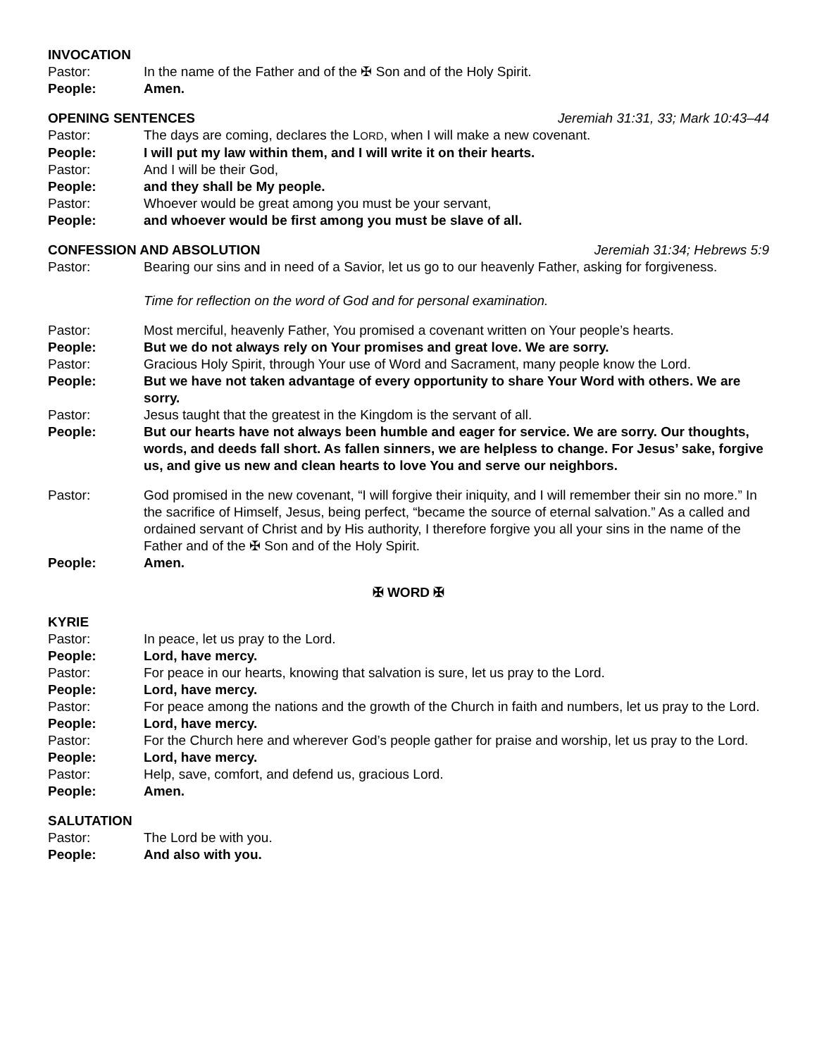INVOCATION
Pastor: In the name of the Father and of the ✠ Son and of the Holy Spirit.
People: Amen.
OPENING SENTENCES Jeremiah 31:31, 33; Mark 10:43–44
Pastor: The days are coming, declares the LORD, when I will make a new covenant.
People: I will put my law within them, and I will write it on their hearts.
Pastor: And I will be their God,
People: and they shall be My people.
Pastor: Whoever would be great among you must be your servant,
People: and whoever would be first among you must be slave of all.
CONFESSION AND ABSOLUTION Jeremiah 31:34; Hebrews 5:9
Pastor: Bearing our sins and in need of a Savior, let us go to our heavenly Father, asking for forgiveness.
Time for reflection on the word of God and for personal examination.
Pastor: Most merciful, heavenly Father, You promised a covenant written on Your people’s hearts.
People: But we do not always rely on Your promises and great love. We are sorry.
Pastor: Gracious Holy Spirit, through Your use of Word and Sacrament, many people know the Lord.
People: But we have not taken advantage of every opportunity to share Your Word with others. We are sorry.
Pastor: Jesus taught that the greatest in the Kingdom is the servant of all.
People: But our hearts have not always been humble and eager for service. We are sorry. Our thoughts, words, and deeds fall short. As fallen sinners, we are helpless to change. For Jesus’ sake, forgive us, and give us new and clean hearts to love You and serve our neighbors.
Pastor: God promised in the new covenant, “I will forgive their iniquity, and I will remember their sin no more.” In the sacrifice of Himself, Jesus, being perfect, “became the source of eternal salvation.” As a called and ordained servant of Christ and by His authority, I therefore forgive you all your sins in the name of the Father and of the ✠ Son and of the Holy Spirit.
People: Amen.
✠ WORD ✠
KYRIE
Pastor: In peace, let us pray to the Lord.
People: Lord, have mercy.
Pastor: For peace in our hearts, knowing that salvation is sure, let us pray to the Lord.
People: Lord, have mercy.
Pastor: For peace among the nations and the growth of the Church in faith and numbers, let us pray to the Lord.
People: Lord, have mercy.
Pastor: For the Church here and wherever God’s people gather for praise and worship, let us pray to the Lord.
People: Lord, have mercy.
Pastor: Help, save, comfort, and defend us, gracious Lord.
People: Amen.
SALUTATION
Pastor: The Lord be with you.
People: And also with you.